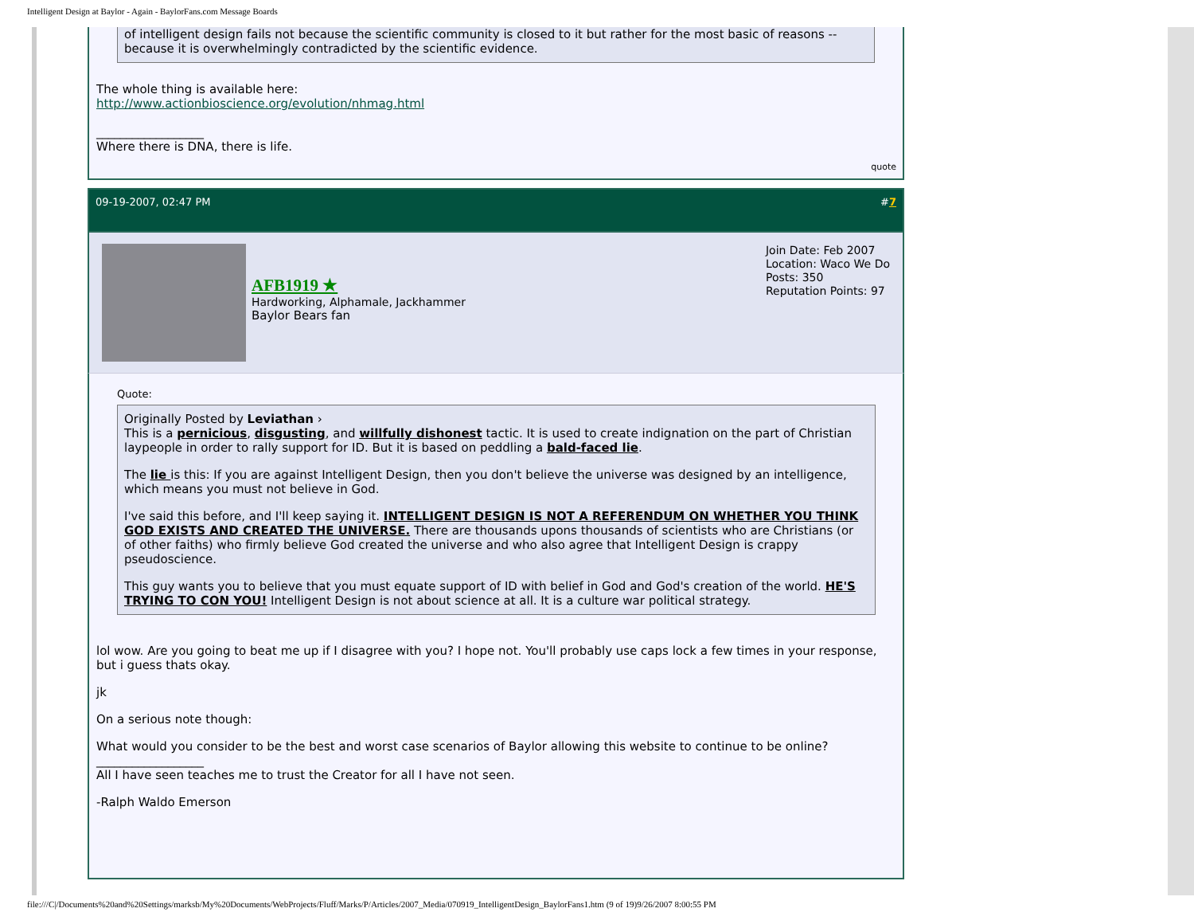Intelligent Design at Baylor - Again - BaylorFans.com Message Boards
of intelligent design fails not because the scientific community is closed to it but rather for the most basic of reasons -- because it is overwhelmingly contradicted by the scientific evidence.
The whole thing is available here:
http://www.actionbioscience.org/evolution/nhmag.html
__________________
Where there is DNA, there is life.
quote
09-19-2007, 02:47 PM #7
AFB1919 ★
Hardworking, Alphamale, Jackhammer
Baylor Bears fan
Join Date: Feb 2007
Location: Waco We Do
Posts: 350
Reputation Points: 97
Quote:
Originally Posted by Leviathan ›
This is a pernicious, disgusting, and willfully dishonest tactic. It is used to create indignation on the part of Christian laypeople in order to rally support for ID. But it is based on peddling a bald-faced lie.
The lie is this: If you are against Intelligent Design, then you don't believe the universe was designed by an intelligence, which means you must not believe in God.
I've said this before, and I'll keep saying it. INTELLIGENT DESIGN IS NOT A REFERENDUM ON WHETHER YOU THINK GOD EXISTS AND CREATED THE UNIVERSE. There are thousands upons thousands of scientists who are Christians (or of other faiths) who firmly believe God created the universe and who also agree that Intelligent Design is crappy pseudoscience.
This guy wants you to believe that you must equate support of ID with belief in God and God's creation of the world. HE'S TRYING TO CON YOU! Intelligent Design is not about science at all. It is a culture war political strategy.
lol wow. Are you going to beat me up if I disagree with you? I hope not. You'll probably use caps lock a few times in your response, but i guess thats okay.
jk
On a serious note though:
What would you consider to be the best and worst case scenarios of Baylor allowing this website to continue to be online?
__________________
All I have seen teaches me to trust the Creator for all I have not seen.
-Ralph Waldo Emerson
file:///C|/Documents%20and%20Settings/marksb/My%20Documents/WebProjects/Fluff/Marks/P/Articles/2007_Media/070919_IntelligentDesign_BaylorFans1.htm (9 of 19)9/26/2007 8:00:55 PM